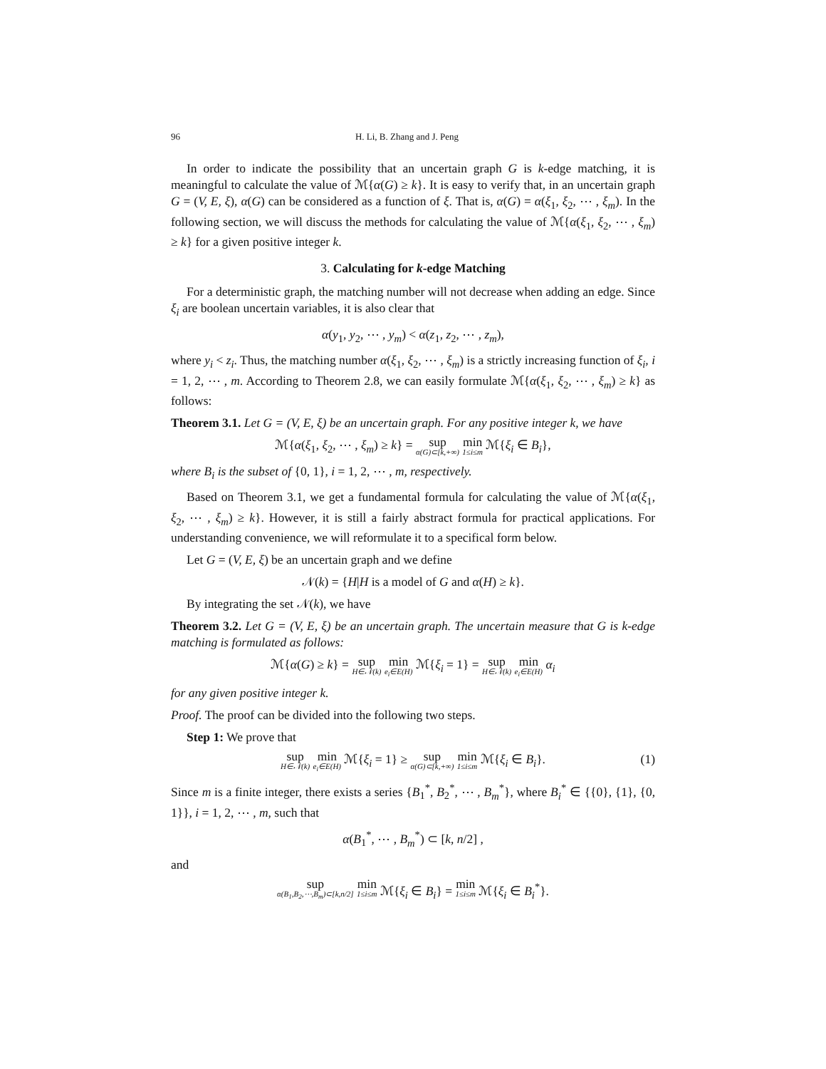96 H. Li, B. Zhang and J. Peng
In order to indicate the possibility that an uncertain graph G is k-edge matching, it is meaningful to calculate the value of ℳ{α(G) ≥ k}. It is easy to verify that, in an uncertain graph G = (V, E, ξ), α(G) can be considered as a function of ξ. That is, α(G) = α(ξ<sub>1</sub>, ξ<sub>2</sub>, ⋯ , ξ<sub>m</sub>). In the following section, we will discuss the methods for calculating the value of ℳ{α(ξ<sub>1</sub>, ξ<sub>2</sub>, ⋯ , ξ<sub>m</sub>) ≥ k} for a given positive integer k.
3. Calculating for k-edge Matching
For a deterministic graph, the matching number will not decrease when adding an edge. Since ξ<sub>i</sub> are boolean uncertain variables, it is also clear that
α(y<sub>1</sub>, y<sub>2</sub>, ⋯ , y<sub>m</sub>) < α(z<sub>1</sub>, z<sub>2</sub>, ⋯ , z<sub>m</sub>),
where y<sub>i</sub> < z<sub>i</sub>. Thus, the matching number α(ξ<sub>1</sub>, ξ<sub>2</sub>, ⋯ , ξ<sub>m</sub>) is a strictly increasing function of ξ<sub>i</sub>, i = 1, 2, ⋯ , m. According to Theorem 2.8, we can easily formulate ℳ{α(ξ<sub>1</sub>, ξ<sub>2</sub>, ⋯ , ξ<sub>m</sub>) ≥ k} as follows:
Theorem 3.1. Let G = (V, E, ξ) be an uncertain graph. For any positive integer k, we have
ℳ{α(ξ<sub>1</sub>, ξ<sub>2</sub>, ⋯ , ξ<sub>m</sub>) ≥ k} = sup α(G)⊂[k,+∞) min 1≤i≤m ℳ{ξ<sub>i</sub> ∈ B<sub>i</sub>},
where B<sub>i</sub> is the subset of {0, 1}, i = 1, 2, ⋯ , m, respectively.
Based on Theorem 3.1, we get a fundamental formula for calculating the value of ℳ{α(ξ<sub>1</sub>, ξ<sub>2</sub>, ⋯ , ξ<sub>m</sub>) ≥ k}. However, it is still a fairly abstract formula for practical applications. For understanding convenience, we will reformulate it to a specifical form below.
Let G = (V, E, ξ) be an uncertain graph and we define
𝒩(k) = {H|H is a model of G and α(H) ≥ k}.
By integrating the set 𝒩(k), we have
Theorem 3.2. Let G = (V, E, ξ) be an uncertain graph. The uncertain measure that G is k-edge matching is formulated as follows:
ℳ{α(G) ≥ k} = sup H∈𝒩(k) min e<sub>i</sub>∈E(H) ℳ{ξ<sub>i</sub> = 1} = sup H∈𝒩(k) min e<sub>i</sub>∈E(H) α<sub>i</sub>
for any given positive integer k.
Proof. The proof can be divided into the following two steps.
Step 1: We prove that
sup H∈𝒩(k) min e<sub>i</sub>∈E(H) ℳ{ξ<sub>i</sub> = 1} ≥ sup α(G)⊂[k,+∞) min 1≤i≤m ℳ{ξ<sub>i</sub> ∈ B<sub>i</sub>}. (1)
Since m is a finite integer, there exists a series {B<sub>1</sub><sup>*</sup>, B<sub>2</sub><sup>*</sup>, ⋯ , B<sub>m</sub><sup>*</sup>}, where B<sub>i</sub><sup>*</sup> ∈ {{0}, {1}, {0, 1}}, i = 1, 2, ⋯ , m, such that
α(B<sub>1</sub><sup>*</sup>, ⋯ , B<sub>m</sub><sup>*</sup>) ⊂ [k, n/2] ,
and
sup α(B<sub>1</sub>,B<sub>2</sub>,⋯,B<sub>m</sub>)⊂[k,n/2] min 1≤i≤m ℳ{ξ<sub>i</sub> ∈ B<sub>i</sub>} = min 1≤i≤m ℳ{ξ<sub>i</sub> ∈ B<sub>i</sub><sup>*</sup>}.